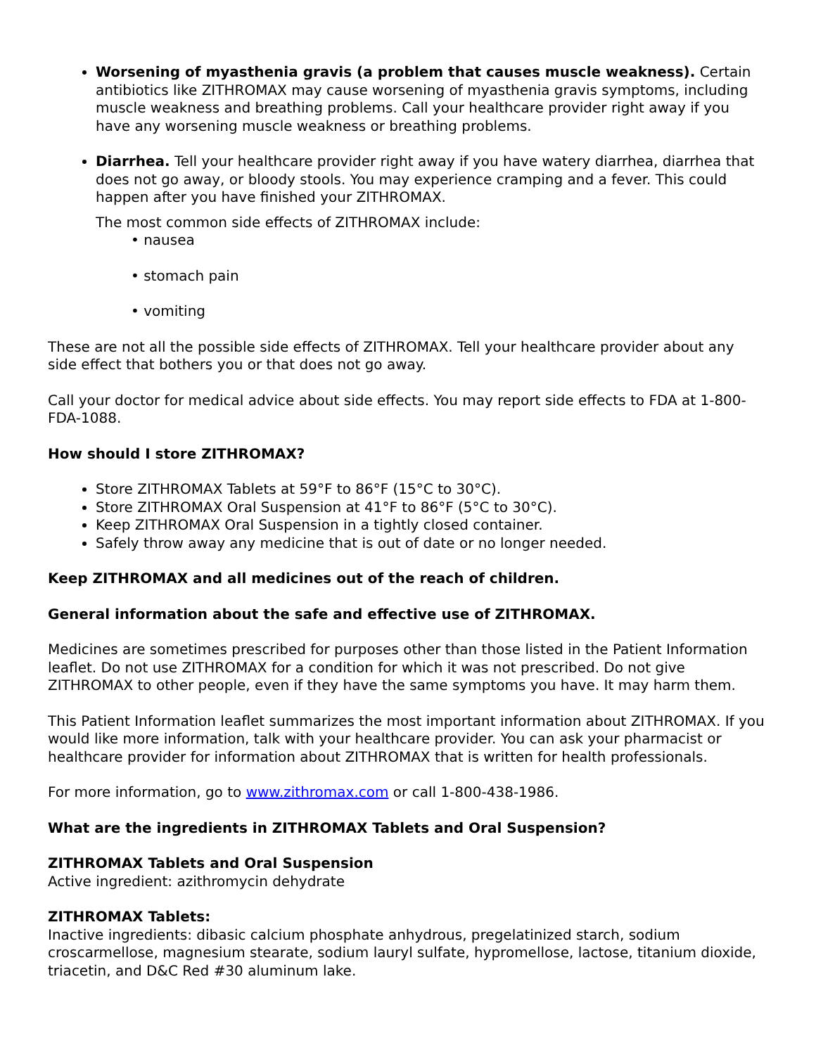Worsening of myasthenia gravis (a problem that causes muscle weakness). Certain antibiotics like ZITHROMAX may cause worsening of myasthenia gravis symptoms, including muscle weakness and breathing problems. Call your healthcare provider right away if you have any worsening muscle weakness or breathing problems.
Diarrhea. Tell your healthcare provider right away if you have watery diarrhea, diarrhea that does not go away, or bloody stools. You may experience cramping and a fever. This could happen after you have finished your ZITHROMAX.
The most common side effects of ZITHROMAX include:
• nausea
• stomach pain
• vomiting
These are not all the possible side effects of ZITHROMAX. Tell your healthcare provider about any side effect that bothers you or that does not go away.
Call your doctor for medical advice about side effects. You may report side effects to FDA at 1-800-FDA-1088.
How should I store ZITHROMAX?
Store ZITHROMAX Tablets at 59°F to 86°F (15°C to 30°C).
Store ZITHROMAX Oral Suspension at 41°F to 86°F (5°C to 30°C).
Keep ZITHROMAX Oral Suspension in a tightly closed container.
Safely throw away any medicine that is out of date or no longer needed.
Keep ZITHROMAX and all medicines out of the reach of children.
General information about the safe and effective use of ZITHROMAX.
Medicines are sometimes prescribed for purposes other than those listed in the Patient Information leaflet. Do not use ZITHROMAX for a condition for which it was not prescribed. Do not give ZITHROMAX to other people, even if they have the same symptoms you have. It may harm them.
This Patient Information leaflet summarizes the most important information about ZITHROMAX. If you would like more information, talk with your healthcare provider. You can ask your pharmacist or healthcare provider for information about ZITHROMAX that is written for health professionals.
For more information, go to www.zithromax.com or call 1-800-438-1986.
What are the ingredients in ZITHROMAX Tablets and Oral Suspension?
ZITHROMAX Tablets and Oral Suspension
Active ingredient: azithromycin dehydrate
ZITHROMAX Tablets:
Inactive ingredients: dibasic calcium phosphate anhydrous, pregelatinized starch, sodium croscarmellose, magnesium stearate, sodium lauryl sulfate, hypromellose, lactose, titanium dioxide, triacetin, and D&C Red #30 aluminum lake.